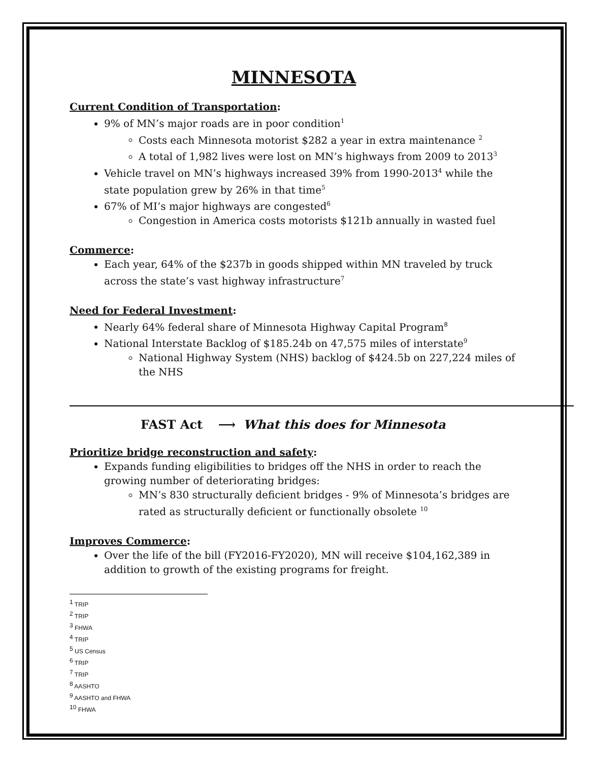MINNESOTA
Current Condition of Transportation:
9% of MN’s major roads are in poor condition<sup>1</sup>
Costs each Minnesota motorist $282 a year in extra maintenance <sup>2</sup>
A total of 1,982 lives were lost on MN’s highways from 2009 to 2013<sup>3</sup>
Vehicle travel on MN’s highways increased 39% from 1990-2013<sup>4</sup> while the state population grew by 26% in that time<sup>5</sup>
67% of MI’s major highways are congested<sup>6</sup>
Congestion in America costs motorists $121b annually in wasted fuel
Commerce:
Each year, 64% of the $237b in goods shipped within MN traveled by truck across the state’s vast highway infrastructure<sup>7</sup>
Need for Federal Investment:
Nearly 64% federal share of Minnesota Highway Capital Program<sup>8</sup>
National Interstate Backlog of $185.24b on 47,575 miles of interstate<sup>9</sup>
National Highway System (NHS) backlog of $424.5b on 227,224 miles of the NHS
FAST Act ⟶ What this does for Minnesota
Prioritize bridge reconstruction and safety:
Expands funding eligibilities to bridges off the NHS in order to reach the growing number of deteriorating bridges:
MN’s 830 structurally deficient bridges - 9% of Minnesota’s bridges are rated as structurally deficient or functionally obsolete <sup>10</sup>
Improves Commerce:
Over the life of the bill (FY2016-FY2020), MN will receive $104,162,389 in addition to growth of the existing programs for freight.
<sup>1</sup> TRIP
<sup>2</sup> TRIP
<sup>3</sup> FHWA
<sup>4</sup> TRIP
<sup>5</sup> US Census
<sup>6</sup> TRIP
<sup>7</sup> TRIP
<sup>8</sup> AASHTO
<sup>9</sup> AASHTO and FHWA
<sup>10</sup> FHWA